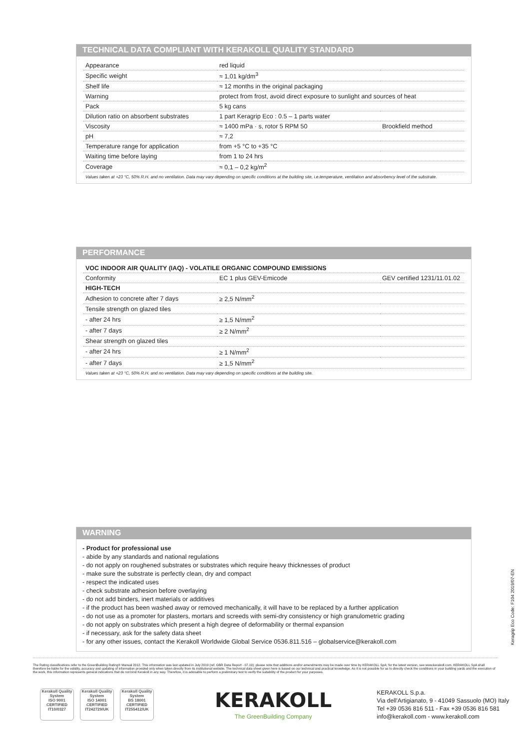TECHNICAL DATA COMPLIANT WITH KERAKOLL QUALITY STANDARD
| Appearance | red liquid | |
| Specific weight | ≈ 1,01 kg/dm<sup>3</sup> | |
| Shelf life | ≈ 12 months in the original packaging | |
| Warning | protect from frost, avoid direct exposure to sunlight and sources of heat | |
| Pack | 5 kg cans | |
| Dilution ratio on absorbent substrates | 1 part Keragrip Eco : 0.5 – 1 parts water | |
| Viscosity | ≈ 1400 mPa · s, rotor 5 RPM 50 | Brookfield method |
| pH | ≈ 7,2 | |
| Temperature range for application | from +5 °C to +35 °C | |
| Waiting time before laying | from 1 to 24 hrs | |
| Coverage | ≈ 0,1 – 0,2 kg/m<sup>2</sup> | |
Values taken at +23 °C, 50% R.H. and no ventilation. Data may vary depending on specific conditions at the building site, i.e.temperature, ventilation and absorbency level of the substrate.
PERFORMANCE
| VOC INDOOR AIR QUALITY (IAQ) - VOLATILE ORGANIC COMPOUND EMISSIONS | | |
| Conformity | EC 1 plus GEV-Emicode | GEV certified 1231/11.01.02 |
| HIGH-TECH | | |
| Adhesion to concrete after 7 days | ≥ 2,5 N/mm<sup>2</sup> | |
| Tensile strength on glazed tiles | | |
| - after 24 hrs | ≥ 1,5 N/mm<sup>2</sup> | |
| - after 7 days | ≥ 2 N/mm<sup>2</sup> | |
| Shear strength on glazed tiles | | |
| - after 24 hrs | ≥ 1 N/mm<sup>2</sup> | |
| - after 7 days | ≥ 1,5 N/mm<sup>2</sup> | |
Values taken at +23 °C, 50% R.H. and no ventilation. Data may vary depending on specific conditions at the building site.
WARNING
- Product for professional use
- abide by any standards and national regulations
- do not apply on roughened substrates or substrates which require heavy thicknesses of product
- make sure the substrate is perfectly clean, dry and compact
- respect the indicated uses
- check substrate adhesion before overlaying
- do not add binders, inert materials or additives
- if the product has been washed away or removed mechanically, it will have to be replaced by a further application
- do not use as a promoter for plasters, mortars and screeds with semi-dry consistency or high granulometric grading
- do not apply on substrates which present a high degree of deformability or thermal expansion
- if necessary, ask for the safety data sheet
- for any other issues, contact the Kerakoll Worldwide Global Service 0536.811.516 – globalservice@kerakoll.com
The Rating classifications refer to the GreenBuilding Rating® Manual 2012. This information was last updated in July 2019 (ref. GBR Data Report - 07.19); please note that additions and/or amendments may be made over time by KERAKOLL SpA; for the latest version, see www.kerakoll.com. KERAKOLL SpA shall therefore be liable for the validity, accuracy and updating of information provided only when taken directly from its institutional website. The technical data sheet given here is based on our technical and practical knowledge. As it is not possible for us to directly check the conditions in your building yards and the execution of the work, this information represents general indications that do not bind Kerakoll in any way. Therefore, it is advisable to perform a preliminary test to verify the suitability of the product for your purposes.
Kerakoll Quality System
ISO 9001
CERTIFIED
IT10/0327
Kerakoll Quality System
ISO 14001
CERTIFIED
IT242729/UK
Kerakoll Quality System
BS 18001
CERTIFIED
IT255412/UK
KERAKOLL
The GreenBuilding Company
KERAKOLL S.p.a.
Via dell'Artigianato, 9 - 41049 Sassuolo (MO) Italy
Tel +39 0536 816 511 - Fax +39 0536 816 581
info@kerakoll.com - www.kerakoll.com
Keragrip Eco Code: F104 2019/07-EN